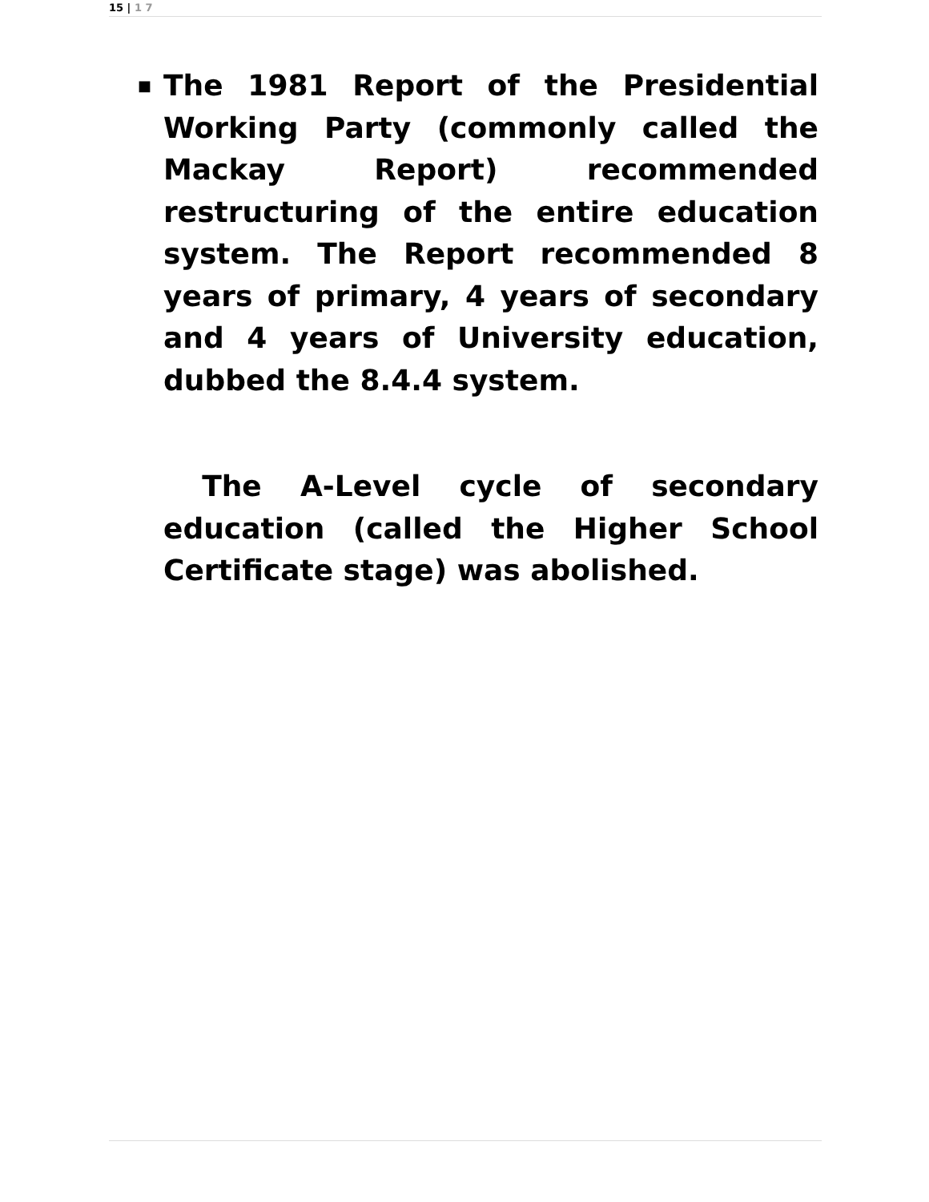15 | 1 7
■
The 1981 Report of the Presidential Working Party (commonly called the Mackay Report) recommended restructuring of the entire education system. The Report recommended 8 years of primary, 4 years of secondary and 4 years of University education, dubbed the 8.4.4 system.
The A-Level cycle of secondary education (called the Higher School Certificate stage) was abolished.